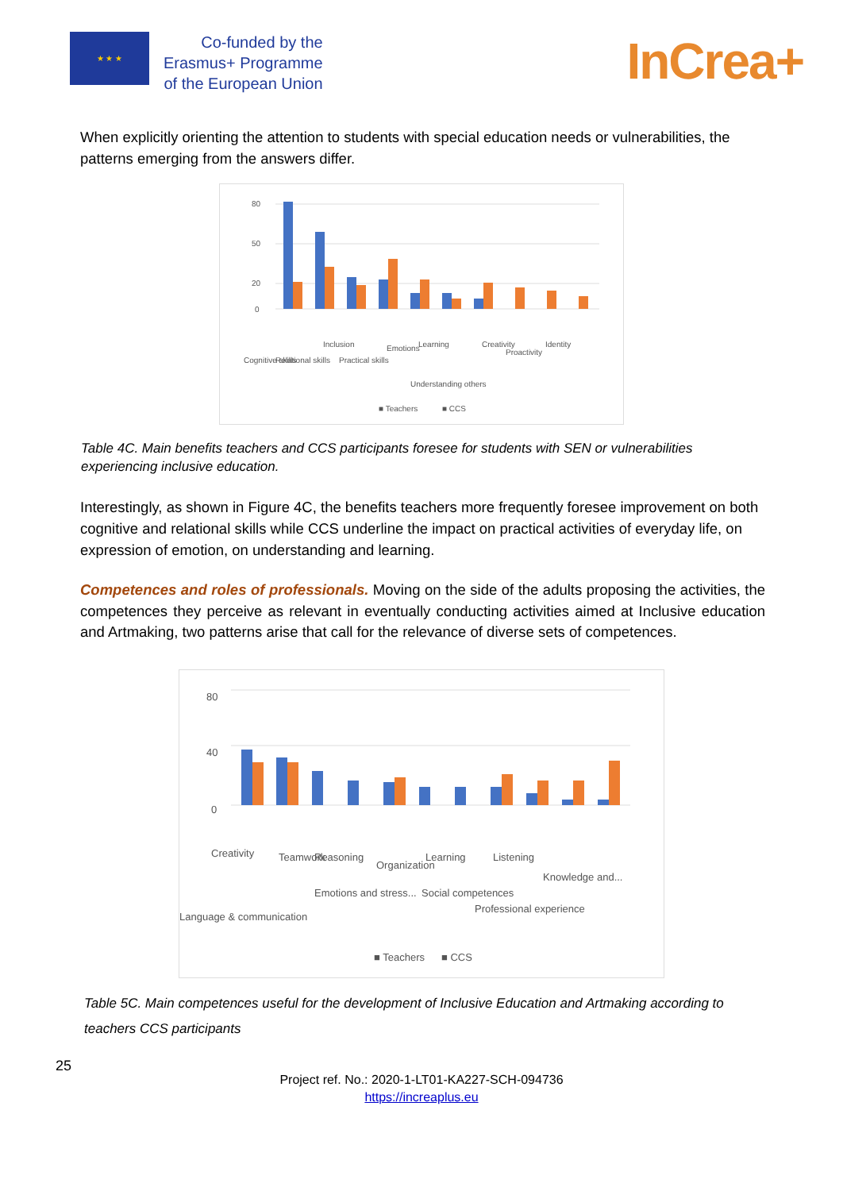★ ★ ★
Co-funded by the
Erasmus+ Programme
of the European Union
InCrea+
When explicitly orienting the attention to students with special education needs or vulnerabilities, the patterns emerging from the answers differ.
80
50
20
0
■ Teachers
■ CCS
Cognitive skills
Relational skills
Inclusion
Practical skills
Emotions
Learning
Understanding others
Creativity
Proactivity
Identity
Table 4C. Main benefits teachers and CCS participants foresee for students with SEN or vulnerabilities experiencing inclusive education.
Interestingly, as shown in Figure 4C, the benefits teachers more frequently foresee improvement on both cognitive and relational skills while CCS underline the impact on practical activities of everyday life, on expression of emotion, on understanding and learning.
Competences and roles of professionals. Moving on the side of the adults proposing the activities, the competences they perceive as relevant in eventually conducting activities aimed at Inclusive education and Artmaking, two patterns arise that call for the relevance of diverse sets of competences.
80
40
0
■ Teachers
■ CCS
Creativity
Language & communication
Teamwork
Reasoning
Emotions and stress...
Organization
Learning
Social competences
Listening
Professional experience
Knowledge and...
Table 5C. Main competences useful for the development of Inclusive Education and Artmaking according to teachers CCS participants
25
Project ref. No.: 2020-1-LT01-KA227-SCH-094736
https://increaplus.eu